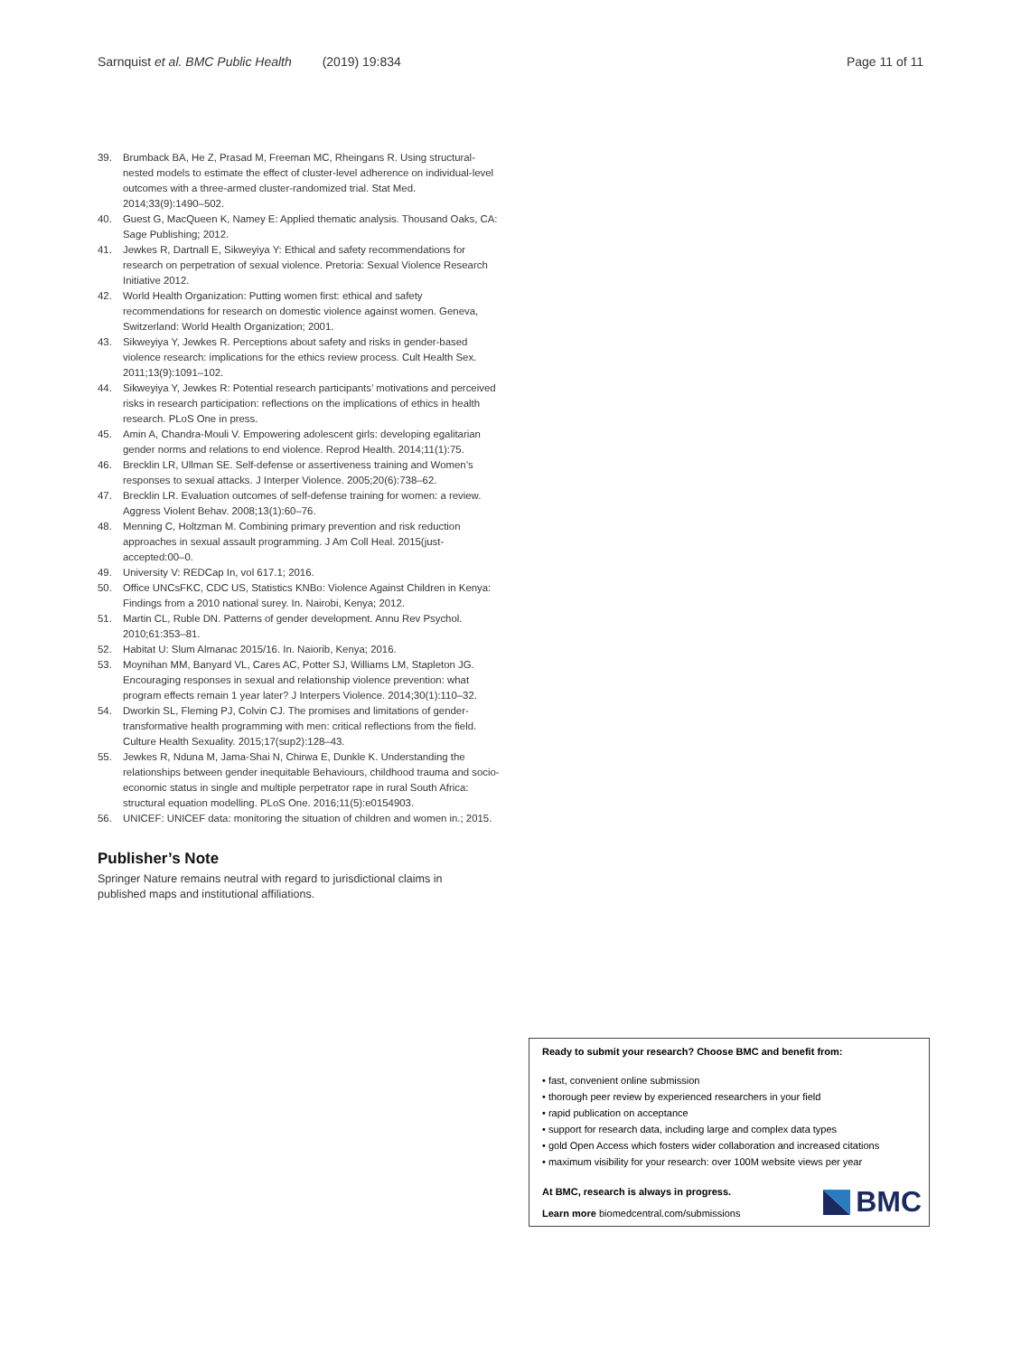Sarnquist et al. BMC Public Health (2019) 19:834
Page 11 of 11
39. Brumback BA, He Z, Prasad M, Freeman MC, Rheingans R. Using structural-nested models to estimate the effect of cluster-level adherence on individual-level outcomes with a three-armed cluster-randomized trial. Stat Med. 2014;33(9):1490–502.
40. Guest G, MacQueen K, Namey E: Applied thematic analysis. Thousand Oaks, CA: Sage Publishing; 2012.
41. Jewkes R, Dartnall E, Sikweyiya Y: Ethical and safety recommendations for research on perpetration of sexual violence. Pretoria: Sexual Violence Research Initiative 2012.
42. World Health Organization: Putting women first: ethical and safety recommendations for research on domestic violence against women. Geneva, Switzerland: World Health Organization; 2001.
43. Sikweyiya Y, Jewkes R. Perceptions about safety and risks in gender-based violence research: implications for the ethics review process. Cult Health Sex. 2011;13(9):1091–102.
44. Sikweyiya Y, Jewkes R: Potential research participants’ motivations and perceived risks in research participation: reflections on the implications of ethics in health research. PLoS One in press.
45. Amin A, Chandra-Mouli V. Empowering adolescent girls: developing egalitarian gender norms and relations to end violence. Reprod Health. 2014;11(1):75.
46. Brecklin LR, Ullman SE. Self-defense or assertiveness training and Women’s responses to sexual attacks. J Interper Violence. 2005;20(6):738–62.
47. Brecklin LR. Evaluation outcomes of self-defense training for women: a review. Aggress Violent Behav. 2008;13(1):60–76.
48. Menning C, Holtzman M. Combining primary prevention and risk reduction approaches in sexual assault programming. J Am Coll Heal. 2015(just-accepted:00–0.
49. University V: REDCap In, vol 617.1; 2016.
50. Office UNCsFKC, CDC US, Statistics KNBo: Violence Against Children in Kenya: Findings from a 2010 national surey. In. Nairobi, Kenya; 2012.
51. Martin CL, Ruble DN. Patterns of gender development. Annu Rev Psychol. 2010;61:353–81.
52. Habitat U: Slum Almanac 2015/16. In. Naiorib, Kenya; 2016.
53. Moynihan MM, Banyard VL, Cares AC, Potter SJ, Williams LM, Stapleton JG. Encouraging responses in sexual and relationship violence prevention: what program effects remain 1 year later? J Interpers Violence. 2014;30(1):110–32.
54. Dworkin SL, Fleming PJ, Colvin CJ. The promises and limitations of gender-transformative health programming with men: critical reflections from the field. Culture Health Sexuality. 2015;17(sup2):128–43.
55. Jewkes R, Nduna M, Jama-Shai N, Chirwa E, Dunkle K. Understanding the relationships between gender inequitable Behaviours, childhood trauma and socio-economic status in single and multiple perpetrator rape in rural South Africa: structural equation modelling. PLoS One. 2016;11(5):e0154903.
56. UNICEF: UNICEF data: monitoring the situation of children and women in.; 2015.
Publisher’s Note
Springer Nature remains neutral with regard to jurisdictional claims in published maps and institutional affiliations.
Ready to submit your research? Choose BMC and benefit from:
• fast, convenient online submission
• thorough peer review by experienced researchers in your field
• rapid publication on acceptance
• support for research data, including large and complex data types
• gold Open Access which fosters wider collaboration and increased citations
• maximum visibility for your research: over 100M website views per year
At BMC, research is always in progress.
Learn more biomedcentral.com/submissions
BMC